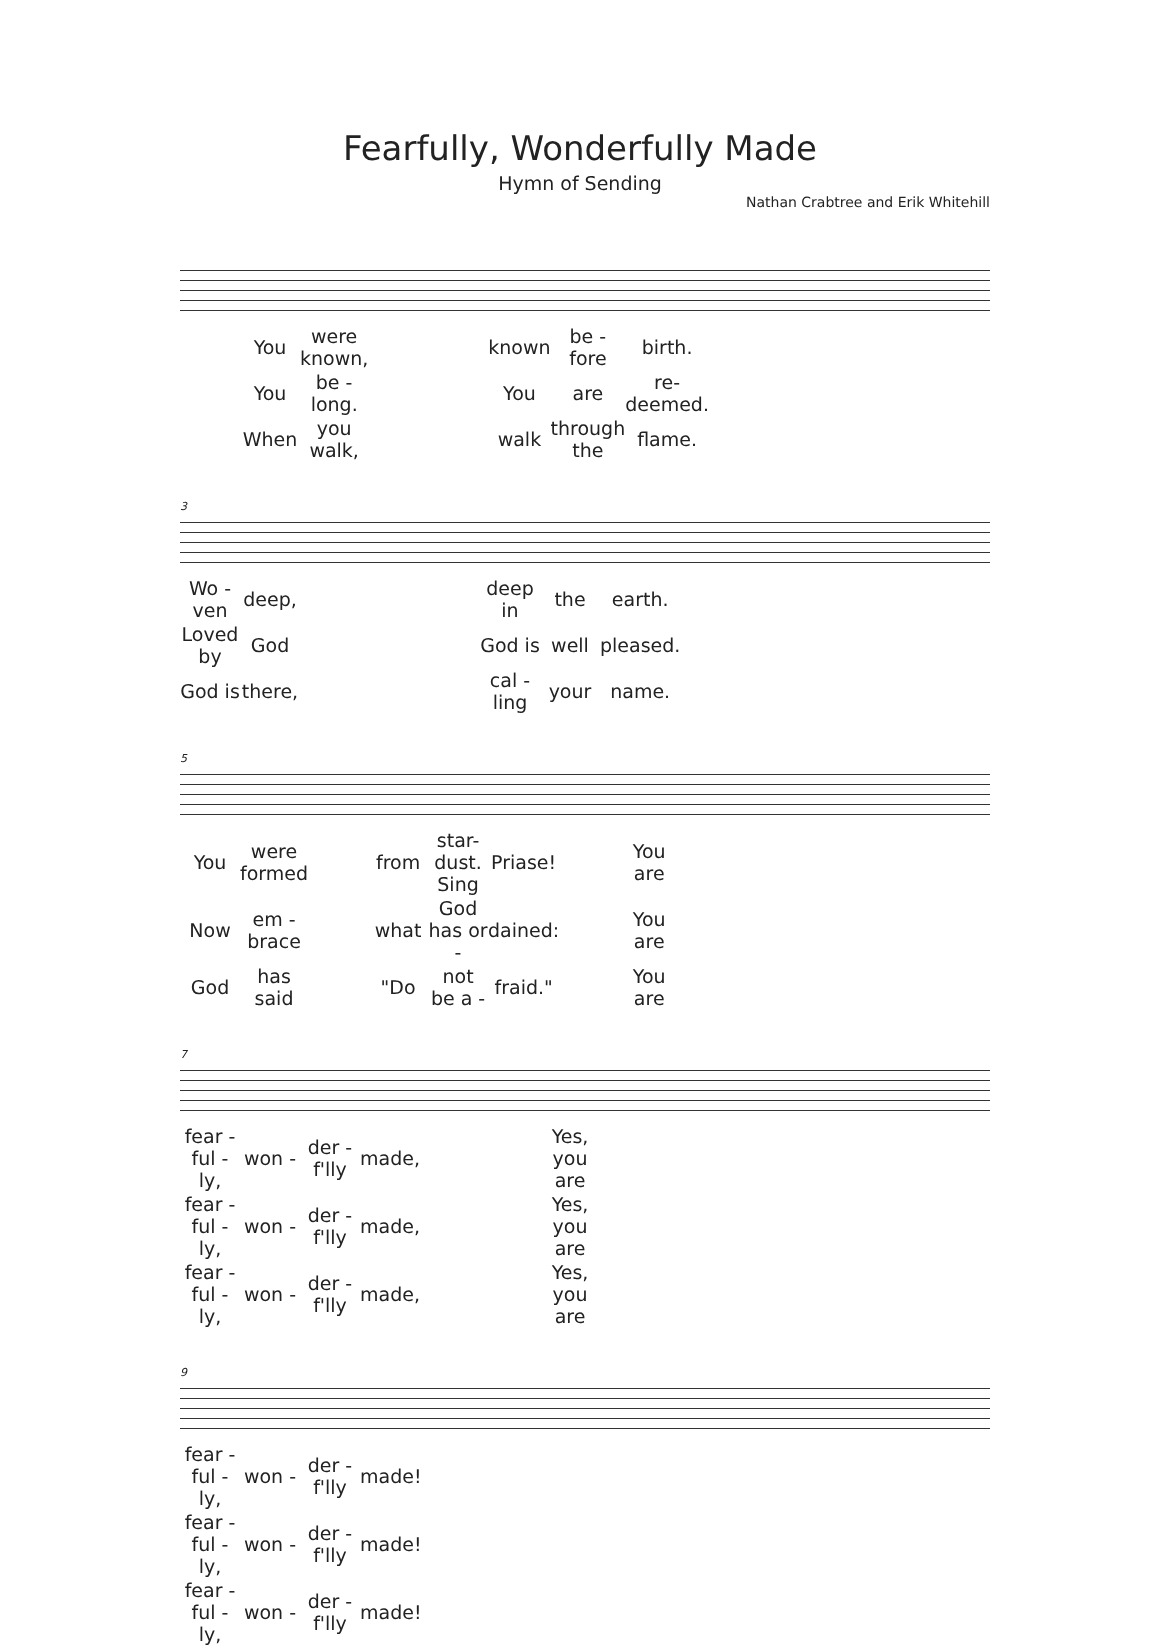Fearfully, Wonderfully Made
Hymn of Sending
Nathan Crabtree and Erik Whitehill
| | You | were known, | | | known | be - fore | birth. |
| | You | be - long. | | | You | are | re-deemed. |
| | When | you walk, | | | walk | through the | flame. |
3
| Wo - ven | deep, | | | | deep in | the | earth. |
| Loved by | God | | | | God is | well | pleased. |
| God is | there, | | | | cal - ling | your | name. |
5
| You | were formed | | from | star-dust. Sing | Priase! | | You are |
| Now | em - brace | | what | God has or - | dained: | | You are |
| God | has said | | "Do | not be a - | fraid." | | You are |
7
| fear - ful - ly, | won - | der - f'lly | made, | | | Yes, you are |
| fear - ful - ly, | won - | der - f'lly | made, | | | Yes, you are |
| fear - ful - ly, | won - | der - f'lly | made, | | | Yes, you are |
9
| fear - ful - ly, | won - | der - f'lly | made! |
| fear - ful - ly, | won - | der - f'lly | made! |
| fear - ful - ly, | won - | der - f'lly | made! |